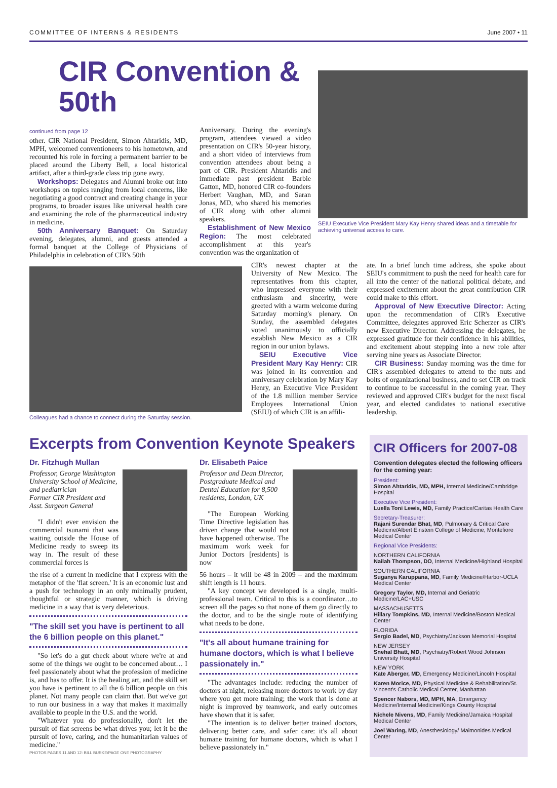COMMITTEE OF INTERNS & RESIDENTS June 2007 • 11
CIR Convention & 50th
continued from page 12
other. CIR National President, Simon Ahtaridis, MD, MPH, welcomed conventioneers to his hometown, and recounted his role in forcing a permanent barrier to be placed around the Liberty Bell, a local historical artifact, after a third-grade class trip gone awry.
Workshops: Delegates and Alumni broke out into workshops on topics ranging from local concerns, like negotiating a good contract and creating change in your programs, to broader issues like universal health care and examining the role of the pharmaceutical industry in medicine.
50th Anniversary Banquet: On Saturday evening, delegates, alumni, and guests attended a formal banquet at the College of Physicians of Philadelphia in celebration of CIR's 50th
Anniversary. During the evening's program, attendees viewed a video presentation on CIR's 50-year history, and a short video of interviews from convention attendees about being a part of CIR. President Ahtaridis and immediate past president Barbie Gatton, MD, honored CIR co-founders Herbert Vaughan, MD, and Saran Jonas, MD, who shared his memories of CIR along with other alumni speakers.
Establishment of New Mexico Region: The most celebrated accomplishment at this year's convention was the organization of
SEIU Executive Vice President Mary Kay Henry shared ideas and a timetable for achieving universal access to care.
Colleagues had a chance to connect during the Saturday session.
CIR's newest chapter at the University of New Mexico. The representatives from this chapter, who impressed everyone with their enthusiasm and sincerity, were greeted with a warm welcome during Saturday morning's plenary. On Sunday, the assembled delegates voted unanimously to officially establish New Mexico as a CIR region in our union bylaws.
SEIU Executive Vice President Mary Kay Henry: CIR was joined in its convention and anniversary celebration by Mary Kay Henry, an Executive Vice President of the 1.8 million member Service Employees International Union (SEIU) of which CIR is an affili-
ate. In a brief lunch time address, she spoke about SEIU's commitment to push the need for health care for all into the center of the national political debate, and expressed excitement about the great contribution CIR could make to this effort.
Approval of New Executive Director: Acting upon the recommendation of CIR's Executive Committee, delegates approved Eric Scherzer as CIR's new Executive Director. Addressing the delegates, he expressed gratitude for their confidence in his abilities, and excitement about stepping into a new role after serving nine years as Associate Director.
CIR Business: Sunday morning was the time for CIR's assembled delegates to attend to the nuts and bolts of organizational business, and to set CIR on track to continue to be successful in the coming year. They reviewed and approved CIR's budget for the next fiscal year, and elected candidates to national executive leadership.
Excerpts from Convention Keynote Speakers
Dr. Fitzhugh Mullan
Professor, George Washington University School of Medicine, and pediatrician
Former CIR President and Asst. Surgeon General
"I didn't ever envision the commercial tsunami that was waiting outside the House of Medicine ready to sweep its way in. The result of these commercial forces is
the rise of a current in medicine that I express with the metaphor of the 'flat screen.' It is an economic lust and a push for technology in an only minimally prudent, thoughtful or strategic manner, which is driving medicine in a way that is very deleterious.
"The skill set you have is pertinent to all the 6 billion people on this planet."
"So let's do a gut check about where we're at and some of the things we ought to be concerned about… I feel passionately about what the profession of medicine is, and has to offer. It is the healing art, and the skill set you have is pertinent to all the 6 billion people on this planet. Not many people can claim that. But we've got to run our business in a way that makes it maximally available to people in the U.S. and the world.
"Whatever you do professionally, don't let the pursuit of flat screens be what drives you; let it be the pursuit of love, caring, and the humanitarian values of medicine."
PHOTOS PAGES 11 AND 12: BILL BURKE/PAGE ONE PHOTOGRAPHY
Dr. Elisabeth Paice
Professor and Dean Director, Postgraduate Medical and Dental Education for 8,500 residents, London, UK
"The European Working Time Directive legislation has driven change that would not have happened otherwise. The maximum work week for Junior Doctors [residents] is now
56 hours – it will be 48 in 2009 – and the maximum shift length is 11 hours.
"A key concept we developed is a single, multi-professional team. Critical to this is a coordinator…to screen all the pages so that none of them go directly to the doctor, and to be the single route of identifying what needs to be done.
"It's all about humane training for humane doctors, which is what I believe passionately in."
"The advantages include: reducing the number of doctors at night, releasing more doctors to work by day where you get more training; the work that is done at night is improved by teamwork, and early outcomes have shown that it is safer.
"The intention is to deliver better trained doctors, delivering better care, and safer care: it's all about humane training for humane doctors, which is what I believe passionately in."
CIR Officers for 2007-08
Convention delegates elected the following officers for the coming year:
President:
Simon Ahtaridis, MD, MPH, Internal Medicine/Cambridge Hospital
Executive Vice President:
Luella Toni Lewis, MD, Family Practice/Caritas Health Care
Secretary-Treasurer:
Rajani Surendar Bhat, MD, Pulmonary & Critical Care Medicine/Albert Einstein College of Medicine, Montefiore Medical Center
Regional Vice Presidents:
NORTHERN CALIFORNIA
Nailah Thompson, DO, Internal Medicine/Highland Hospital
SOUTHERN CALIFORNIA
Suganya Karuppana, MD, Family Medicine/Harbor-UCLA Medical Center
Gregory Taylor, MD, Internal and Geriatric Medicine/LAC+USC
MASSACHUSETTS
Hillary Tompkins, MD, Internal Medicine/Boston Medical Center
FLORIDA
Sergio Badel, MD, Psychiatry/Jackson Memorial Hospital
NEW JERSEY
Snehal Bhatt, MD, Psychiatry/Robert Wood Johnson University Hospital
NEW YORK
Kate Aberger, MD, Emergency Medicine/Lincoln Hospital
Karen Morice, MD, Physical Medicine & Rehabilitation/St. Vincent's Catholic Medical Center, Manhattan
Spencer Nabors, MD, MPH, MA, Emergency Medicine/Internal Medicine/Kings County Hospital
Nichele Nivens, MD, Family Medicine/Jamaica Hospital Medical Center
Joel Waring, MD, Anesthesiology/ Maimonides Medical Center